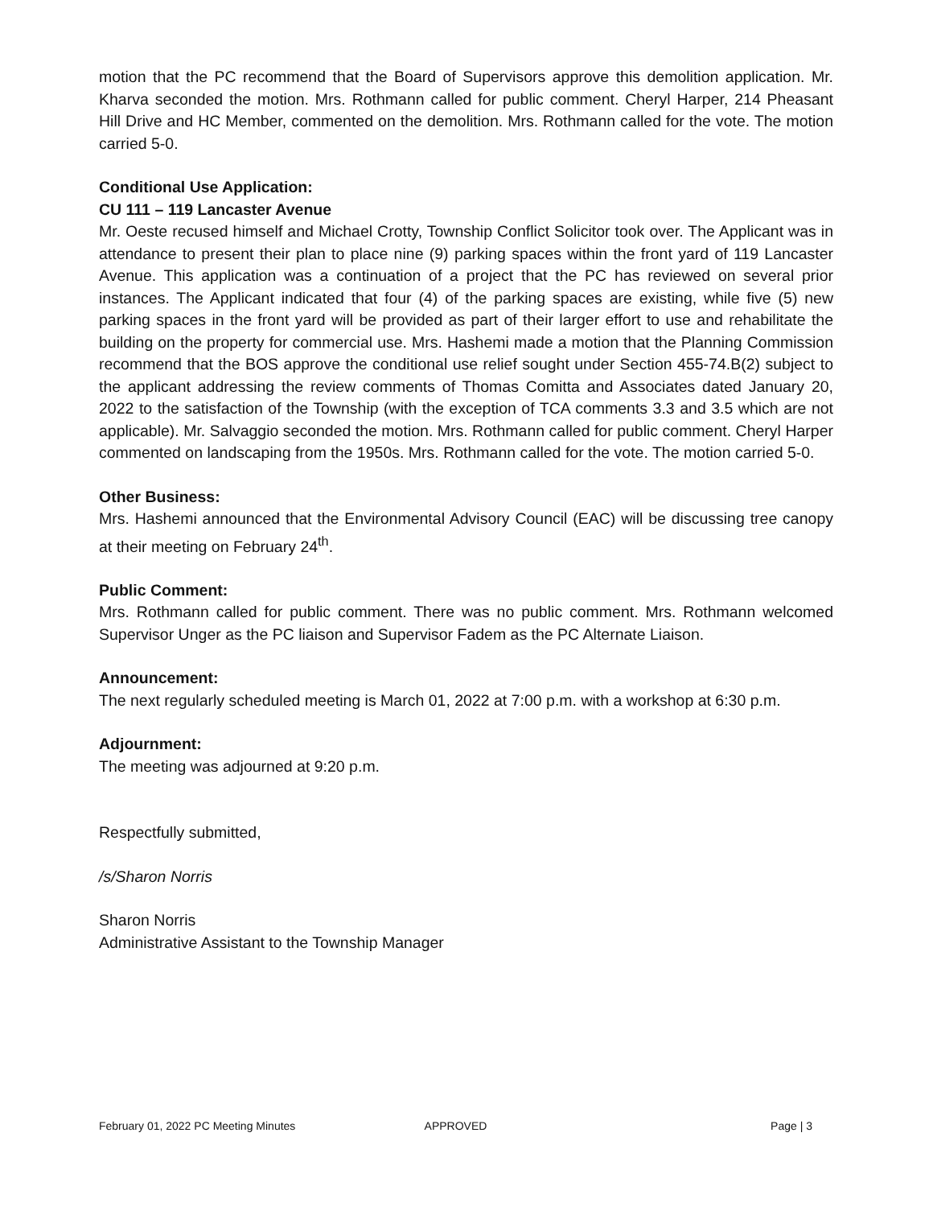motion that the PC recommend that the Board of Supervisors approve this demolition application. Mr. Kharva seconded the motion. Mrs. Rothmann called for public comment. Cheryl Harper, 214 Pheasant Hill Drive and HC Member, commented on the demolition. Mrs. Rothmann called for the vote. The motion carried 5-0.
Conditional Use Application:
CU 111 – 119 Lancaster Avenue
Mr. Oeste recused himself and Michael Crotty, Township Conflict Solicitor took over. The Applicant was in attendance to present their plan to place nine (9) parking spaces within the front yard of 119 Lancaster Avenue. This application was a continuation of a project that the PC has reviewed on several prior instances. The Applicant indicated that four (4) of the parking spaces are existing, while five (5) new parking spaces in the front yard will be provided as part of their larger effort to use and rehabilitate the building on the property for commercial use. Mrs. Hashemi made a motion that the Planning Commission recommend that the BOS approve the conditional use relief sought under Section 455-74.B(2) subject to the applicant addressing the review comments of Thomas Comitta and Associates dated January 20, 2022 to the satisfaction of the Township (with the exception of TCA comments 3.3 and 3.5 which are not applicable). Mr. Salvaggio seconded the motion. Mrs. Rothmann called for public comment. Cheryl Harper commented on landscaping from the 1950s. Mrs. Rothmann called for the vote. The motion carried 5-0.
Other Business:
Mrs. Hashemi announced that the Environmental Advisory Council (EAC) will be discussing tree canopy at their meeting on February 24<sup>th</sup>.
Public Comment:
Mrs. Rothmann called for public comment. There was no public comment. Mrs. Rothmann welcomed Supervisor Unger as the PC liaison and Supervisor Fadem as the PC Alternate Liaison.
Announcement:
The next regularly scheduled meeting is March 01, 2022 at 7:00 p.m. with a workshop at 6:30 p.m.
Adjournment:
The meeting was adjourned at 9:20 p.m.
Respectfully submitted,
/s/Sharon Norris
Sharon Norris
Administrative Assistant to the Township Manager
February 01, 2022 PC Meeting Minutes APPROVED Page | 3